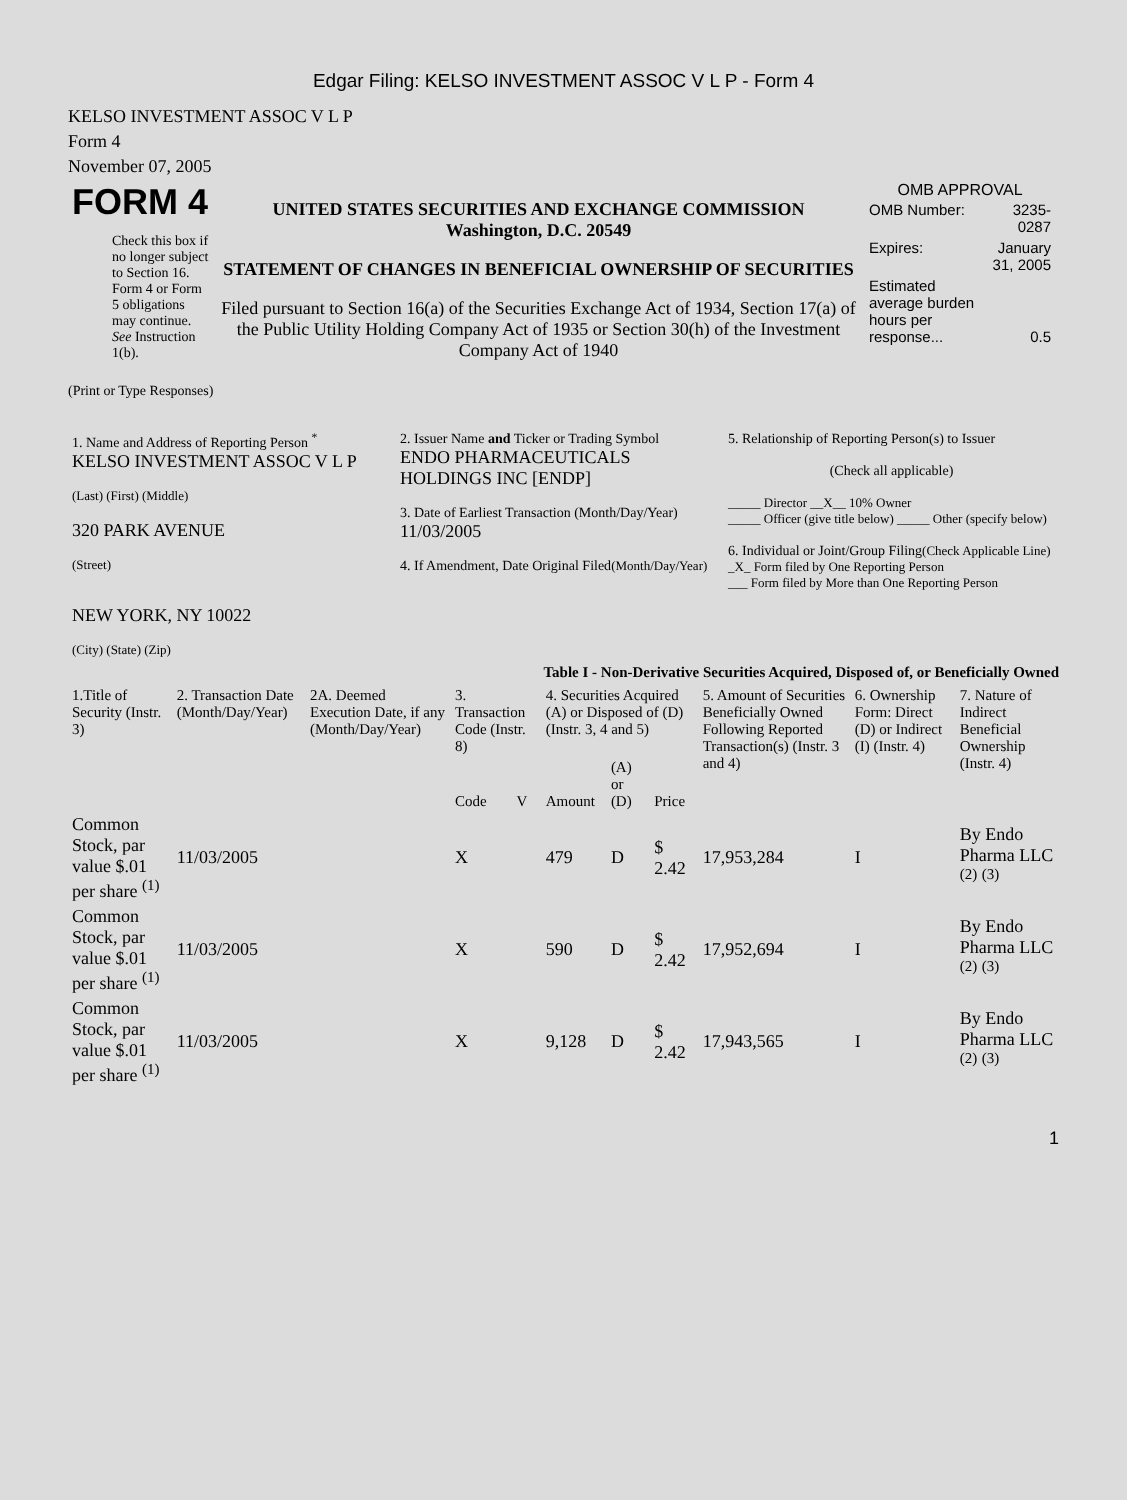Edgar Filing: KELSO INVESTMENT ASSOC V L P - Form 4
KELSO INVESTMENT ASSOC V L P
Form 4
November 07, 2005
| FORM 4 Check this box if no longer subject to Section 16. Form 4 or Form 5 obligations may continue. See Instruction 1(b). | UNITED STATES SECURITIES AND EXCHANGE COMMISSION Washington, D.C. 20549 STATEMENT OF CHANGES IN BENEFICIAL OWNERSHIP OF SECURITIES Filed pursuant to Section 16(a) of the Securities Exchange Act of 1934, Section 17(a) of the Public Utility Holding Company Act of 1935 or Section 30(h) of the Investment Company Act of 1940 | OMB APPROVAL / OMB Number: / 3235-0287 / / Expires: / January 31, 2005 / / Estimated average burden hours per response... / 0.5 / |
(Print or Type Responses)
| 1. Name and Address of Reporting Person <sup>*</sup> KELSO INVESTMENT ASSOC V L P (Last) (First) (Middle) 320 PARK AVENUE (Street) NEW YORK, NY 10022 (City) (State) (Zip) | 2. Issuer Name and Ticker or Trading Symbol ENDO PHARMACEUTICALS HOLDINGS INC [ENDP] 3. Date of Earliest Transaction (Month/Day/Year) 11/03/2005 4. If Amendment, Date Original Filed (Month/Day/Year) | 5. Relationship of Reporting Person(s) to Issuer (Check all applicable) _____ Director __X__ 10% Owner _____ Officer (give title below) _____ Other (specify below) 6. Individual or Joint/Group Filing (Check Applicable Line) _X_ Form filed by One Reporting Person ___ Form filed by More than One Reporting Person |
Table I - Non-Derivative Securities Acquired, Disposed of, or Beneficially Owned
| 1.Title of Security (Instr. 3) | 2. Transaction Date (Month/Day/Year) | 2A. Deemed Execution Date, if any (Month/Day/Year) | 3. Transaction Code (Instr. 8) | | 4. Securities Acquired (A) or Disposed of (D) (Instr. 3, 4 and 5) | | | 5. Amount of Securities Beneficially Owned Following Reported Transaction(s) (Instr. 3 and 4) | 6. Ownership Form: Direct (D) or Indirect (I) (Instr. 4) | 7. Nature of Indirect Beneficial Ownership (Instr. 4) |
| --- | --- | --- | --- | --- | --- | --- | --- | --- | --- | --- |
| | | | Code | V | Amount | (A) or (D) | Price | | | |
| Common Stock, par value $.01 per share <sup>(1)</sup> | 11/03/2005 | | X | | 479 | D | $ 2.42 | 17,953,284 | I | By Endo Pharma LLC <sup>(2)</sup> <sup>(3)</sup> |
| Common Stock, par value $.01 per share <sup>(1)</sup> | 11/03/2005 | | X | | 590 | D | $ 2.42 | 17,952,694 | I | By Endo Pharma LLC <sup>(2)</sup> <sup>(3)</sup> |
| Common Stock, par value $.01 per share <sup>(1)</sup> | 11/03/2005 | | X | | 9,128 | D | $ 2.42 | 17,943,565 | I | By Endo Pharma LLC <sup>(2)</sup> <sup>(3)</sup> |
1